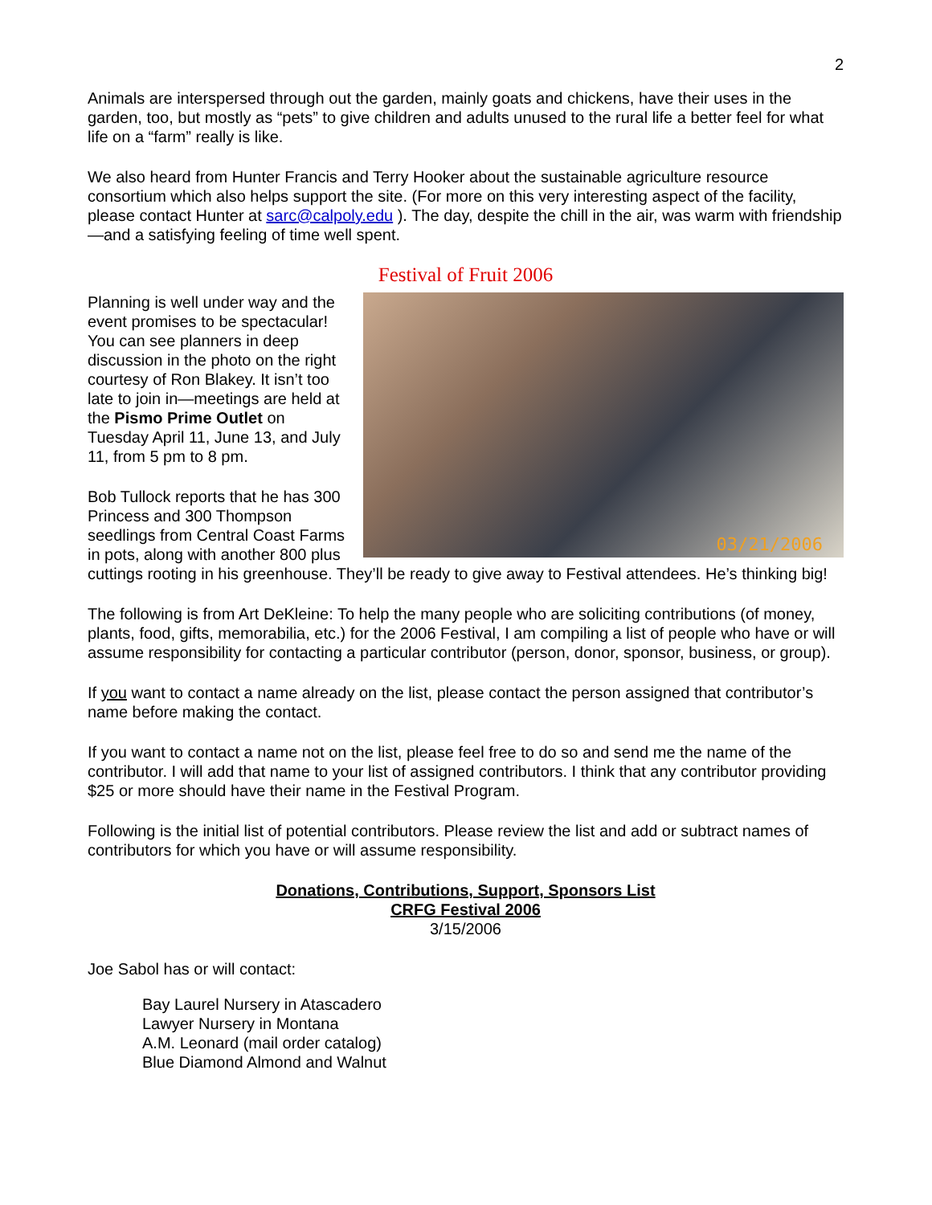2
Animals are interspersed through out the garden, mainly goats and chickens, have their uses in the garden, too, but mostly as “pets” to give children and adults unused to the rural life a better feel for what life on a “farm” really is like.
We also heard from Hunter Francis and Terry Hooker about the sustainable agriculture resource consortium which also helps support the site. (For more on this very interesting aspect of the facility, please contact Hunter at sarc@calpoly.edu ). The day, despite the chill in the air, was warm with friendship—and a satisfying feeling of time well spent.
Festival of Fruit 2006
03/21/2006
Planning is well under way and the event promises to be spectacular! You can see planners in deep discussion in the photo on the right courtesy of Ron Blakey. It isn’t too late to join in—meetings are held at the Pismo Prime Outlet on Tuesday April 11, June 13, and July 11, from 5 pm to 8 pm.
Bob Tullock reports that he has 300 Princess and 300 Thompson seedlings from Central Coast Farms in pots, along with another 800 plus cuttings rooting in his greenhouse. They’ll be ready to give away to Festival attendees. He’s thinking big!
The following is from Art DeKleine: To help the many people who are soliciting contributions (of money, plants, food, gifts, memorabilia, etc.) for the 2006 Festival, I am compiling a list of people who have or will assume responsibility for contacting a particular contributor (person, donor, sponsor, business, or group).
If you want to contact a name already on the list, please contact the person assigned that contributor’s name before making the contact.
If you want to contact a name not on the list, please feel free to do so and send me the name of the contributor. I will add that name to your list of assigned contributors. I think that any contributor providing $25 or more should have their name in the Festival Program.
Following is the initial list of potential contributors. Please review the list and add or subtract names of contributors for which you have or will assume responsibility.
Donations, Contributions, Support, Sponsors List
CRFG Festival 2006
3/15/2006
Joe Sabol has or will contact:
Bay Laurel Nursery in Atascadero
Lawyer Nursery in Montana
A.M. Leonard (mail order catalog)
Blue Diamond Almond and Walnut